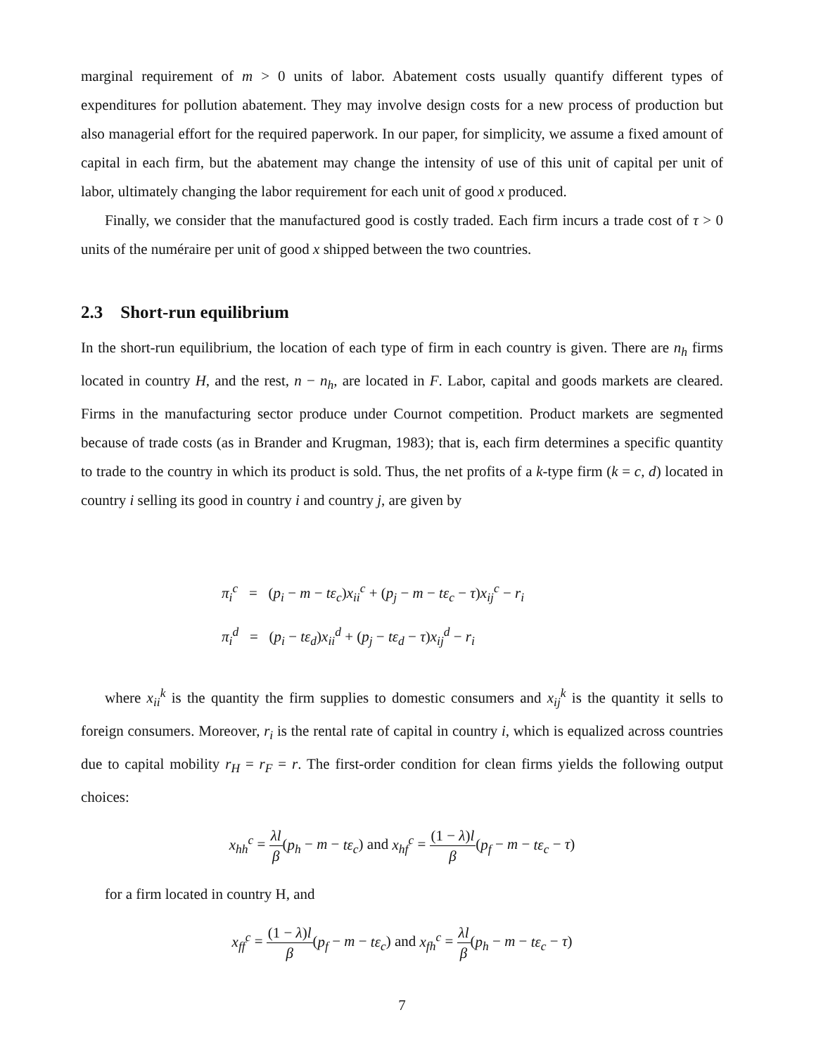marginal requirement of m > 0 units of labor. Abatement costs usually quantify different types of expenditures for pollution abatement. They may involve design costs for a new process of production but also managerial effort for the required paperwork. In our paper, for simplicity, we assume a fixed amount of capital in each firm, but the abatement may change the intensity of use of this unit of capital per unit of labor, ultimately changing the labor requirement for each unit of good x produced.
Finally, we consider that the manufactured good is costly traded. Each firm incurs a trade cost of τ > 0 units of the numéraire per unit of good x shipped between the two countries.
2.3 Short-run equilibrium
In the short-run equilibrium, the location of each type of firm in each country is given. There are n<sub>h</sub> firms located in country H, and the rest, n − n<sub>h</sub>, are located in F. Labor, capital and goods markets are cleared. Firms in the manufacturing sector produce under Cournot competition. Product markets are segmented because of trade costs (as in Brander and Krugman, 1983); that is, each firm determines a specific quantity to trade to the country in which its product is sold. Thus, the net profits of a k-type firm (k = c, d) located in country i selling its good in country i and country j, are given by
π<sub>i</sub><sup>c</sup> = (p<sub>i</sub> − m − tε<sub>c</sub>)x<sub>ii</sub><sup>c</sup> + (p<sub>j</sub> − m − tε<sub>c</sub> − τ)x<sub>ij</sub><sup>c</sup> − r<sub>i</sub>
π<sub>i</sub><sup>d</sup> = (p<sub>i</sub> − tε<sub>d</sub>)x<sub>ii</sub><sup>d</sup> + (p<sub>j</sub> − tε<sub>d</sub> − τ)x<sub>ij</sub><sup>d</sup> − r<sub>i</sub>
where x<sub>ii</sub><sup>k</sup> is the quantity the firm supplies to domestic consumers and x<sub>ij</sub><sup>k</sup> is the quantity it sells to foreign consumers. Moreover, r<sub>i</sub> is the rental rate of capital in country i, which is equalized across countries due to capital mobility r<sub>H</sub> = r<sub>F</sub> = r. The first-order condition for clean firms yields the following output choices:
x<sub>hh</sub><sup>c</sup> = λl β(p<sub>h</sub> − m − tε<sub>c</sub>) and x<sub>hf</sub><sup>c</sup> = (1 − λ)l β(p<sub>f</sub> − m − tε<sub>c</sub> − τ)
for a firm located in country H, and
x<sub>ff</sub><sup>c</sup> = (1 − λ)l β(p<sub>f</sub> − m − tε<sub>c</sub>) and x<sub>fh</sub><sup>c</sup> = λl β(p<sub>h</sub> − m − tε<sub>c</sub> − τ)
7